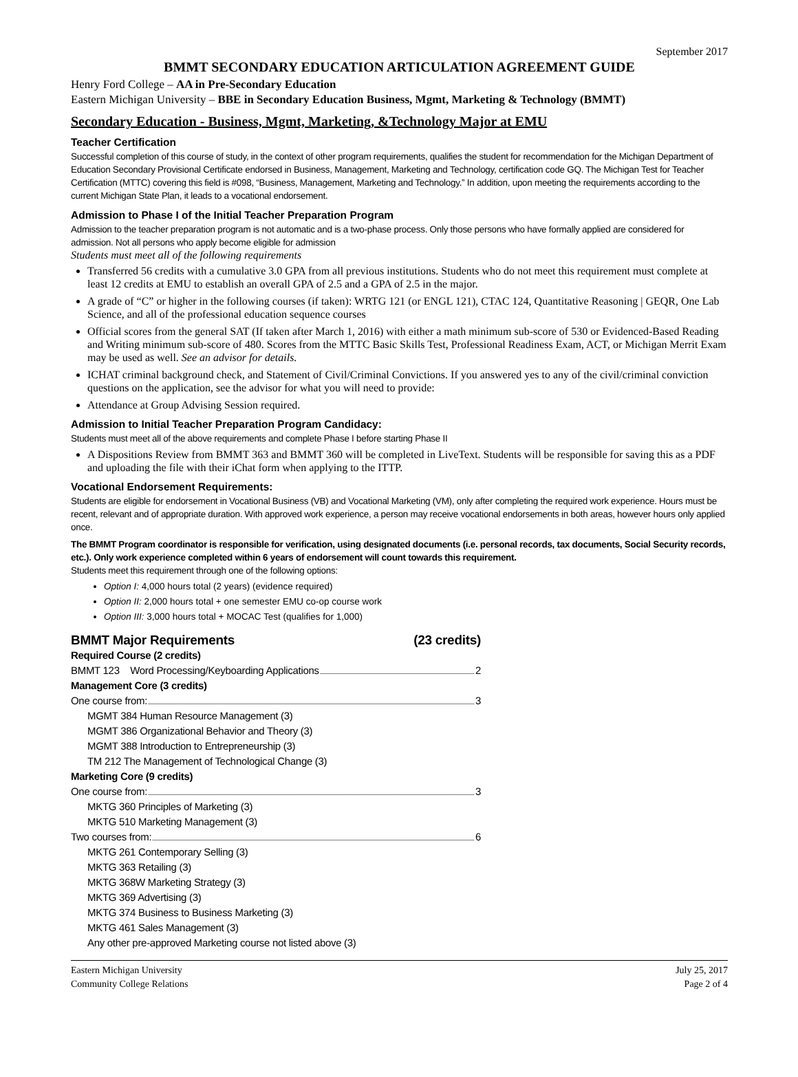September 2017
BMMT SECONDARY EDUCATION ARTICULATION AGREEMENT GUIDE
Henry Ford College – AA in Pre-Secondary Education
Eastern Michigan University – BBE in Secondary Education Business, Mgmt, Marketing & Technology (BMMT)
Secondary Education - Business, Mgmt, Marketing, &Technology Major at EMU
Teacher Certification
Successful completion of this course of study, in the context of other program requirements, qualifies the student for recommendation for the Michigan Department of Education Secondary Provisional Certificate endorsed in Business, Management, Marketing and Technology, certification code GQ. The Michigan Test for Teacher Certification (MTTC) covering this field is #098, “Business, Management, Marketing and Technology.” In addition, upon meeting the requirements according to the current Michigan State Plan, it leads to a vocational endorsement.
Admission to Phase I of the Initial Teacher Preparation Program
Admission to the teacher preparation program is not automatic and is a two-phase process. Only those persons who have formally applied are considered for admission. Not all persons who apply become eligible for admission
Students must meet all of the following requirements
Transferred 56 credits with a cumulative 3.0 GPA from all previous institutions. Students who do not meet this requirement must complete at least 12 credits at EMU to establish an overall GPA of 2.5 and a GPA of 2.5 in the major.
A grade of “C” or higher in the following courses (if taken): WRTG 121 (or ENGL 121), CTAC 124, Quantitative Reasoning | GEQR, One Lab Science, and all of the professional education sequence courses
Official scores from the general SAT (If taken after March 1, 2016) with either a math minimum sub-score of 530 or Evidenced-Based Reading and Writing minimum sub-score of 480. Scores from the MTTC Basic Skills Test, Professional Readiness Exam, ACT, or Michigan Merrit Exam may be used as well. See an advisor for details.
ICHAT criminal background check, and Statement of Civil/Criminal Convictions. If you answered yes to any of the civil/criminal conviction questions on the application, see the advisor for what you will need to provide:
Attendance at Group Advising Session required.
Admission to Initial Teacher Preparation Program Candidacy:
Students must meet all of the above requirements and complete Phase I before starting Phase II
A Dispositions Review from BMMT 363 and BMMT 360 will be completed in LiveText. Students will be responsible for saving this as a PDF and uploading the file with their iChat form when applying to the ITTP.
Vocational Endorsement Requirements:
Students are eligible for endorsement in Vocational Business (VB) and Vocational Marketing (VM), only after completing the required work experience. Hours must be recent, relevant and of appropriate duration. With approved work experience, a person may receive vocational endorsements in both areas, however hours only applied once.
The BMMT Program coordinator is responsible for verification, using designated documents (i.e. personal records, tax documents, Social Security records, etc.). Only work experience completed within 6 years of endorsement will count towards this requirement.
Students meet this requirement through one of the following options:
Option I: 4,000 hours total (2 years) (evidence required)
Option II: 2,000 hours total + one semester EMU co-op course work
Option III: 3,000 hours total + MOCAC Test (qualifies for 1,000)
BMMT Major Requirements (23 credits)
Required Course (2 credits)
BMMT 123 Word Processing/Keyboarding Applications 2
Management Core (3 credits)
One course from: 3
MGMT 384 Human Resource Management (3)
MGMT 386 Organizational Behavior and Theory (3)
MGMT 388 Introduction to Entrepreneurship (3)
TM 212 The Management of Technological Change (3)
Marketing Core (9 credits)
One course from: 3
MKTG 360 Principles of Marketing (3)
MKTG 510 Marketing Management (3)
Two courses from: 6
MKTG 261 Contemporary Selling (3)
MKTG 363 Retailing (3)
MKTG 368W Marketing Strategy (3)
MKTG 369 Advertising (3)
MKTG 374 Business to Business Marketing (3)
MKTG 461 Sales Management (3)
Any other pre-approved Marketing course not listed above (3)
Eastern Michigan University
Community College Relations
July 25, 2017
Page 2 of 4